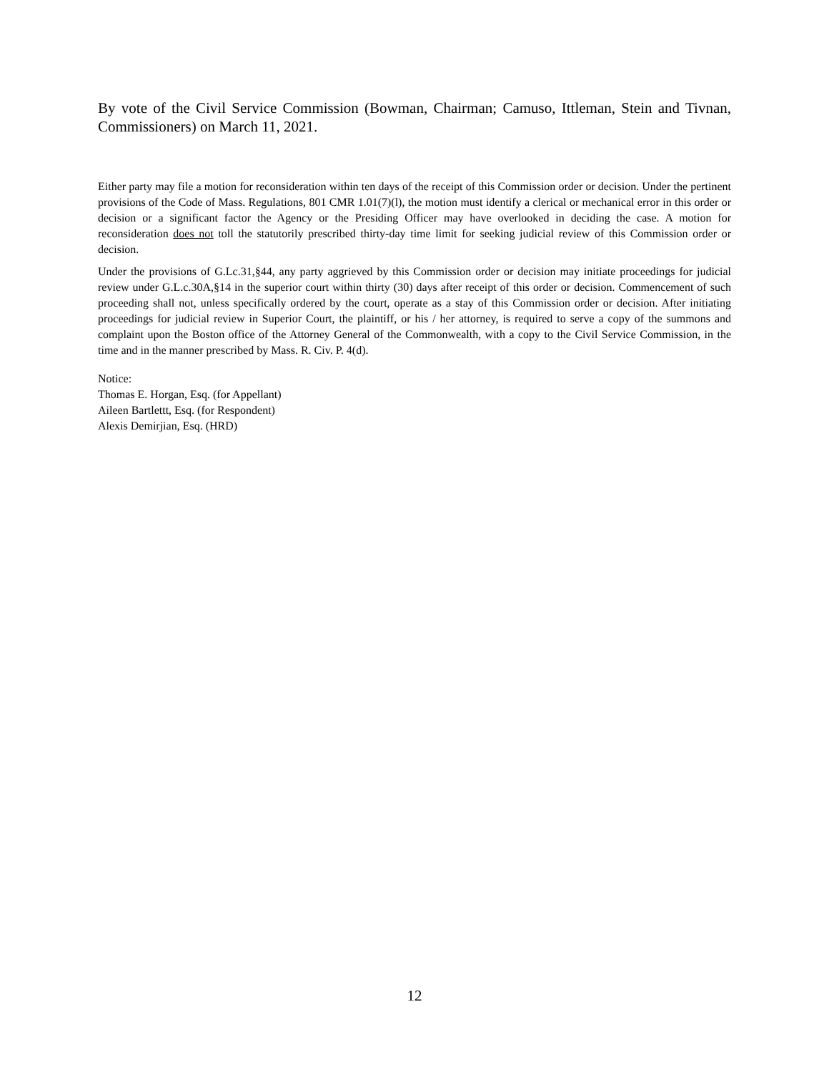By vote of the Civil Service Commission (Bowman, Chairman; Camuso, Ittleman, Stein and Tivnan, Commissioners) on March 11, 2021.
Either party may file a motion for reconsideration within ten days of the receipt of this Commission order or decision. Under the pertinent provisions of the Code of Mass. Regulations, 801 CMR 1.01(7)(l), the motion must identify a clerical or mechanical error in this order or decision or a significant factor the Agency or the Presiding Officer may have overlooked in deciding the case. A motion for reconsideration does not toll the statutorily prescribed thirty-day time limit for seeking judicial review of this Commission order or decision.
Under the provisions of G.Lc.31,§44, any party aggrieved by this Commission order or decision may initiate proceedings for judicial review under G.L.c.30A,§14 in the superior court within thirty (30) days after receipt of this order or decision. Commencement of such proceeding shall not, unless specifically ordered by the court, operate as a stay of this Commission order or decision. After initiating proceedings for judicial review in Superior Court, the plaintiff, or his / her attorney, is required to serve a copy of the summons and complaint upon the Boston office of the Attorney General of the Commonwealth, with a copy to the Civil Service Commission, in the time and in the manner prescribed by Mass. R. Civ. P. 4(d).
Notice:
Thomas E. Horgan, Esq. (for Appellant)
Aileen Bartlettt, Esq. (for Respondent)
Alexis Demirjian, Esq. (HRD)
12